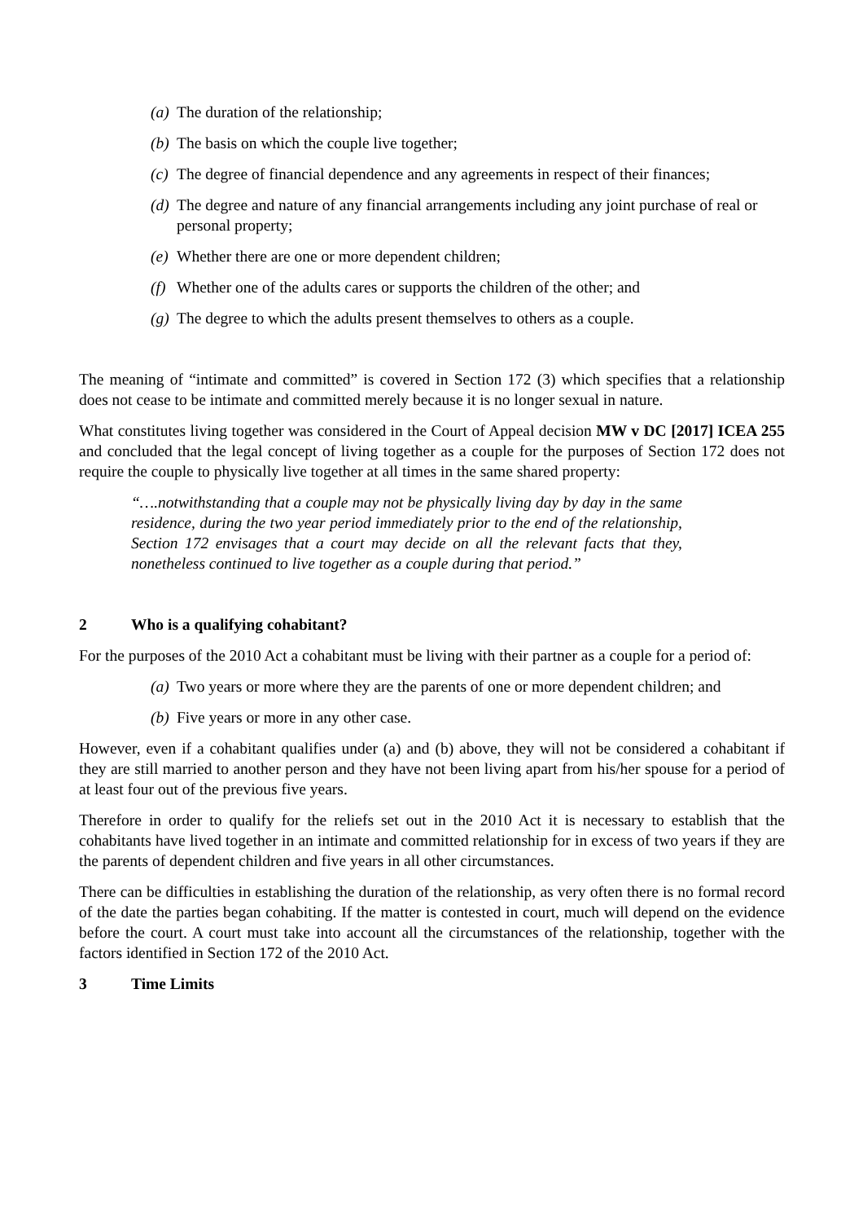(a) The duration of the relationship;
(b) The basis on which the couple live together;
(c) The degree of financial dependence and any agreements in respect of their finances;
(d) The degree and nature of any financial arrangements including any joint purchase of real or personal property;
(e) Whether there are one or more dependent children;
(f) Whether one of the adults cares or supports the children of the other; and
(g) The degree to which the adults present themselves to others as a couple.
The meaning of “intimate and committed” is covered in Section 172 (3) which specifies that a relationship does not cease to be intimate and committed merely because it is no longer sexual in nature.
What constitutes living together was considered in the Court of Appeal decision MW v DC [2017] ICEA 255 and concluded that the legal concept of living together as a couple for the purposes of Section 172 does not require the couple to physically live together at all times in the same shared property:
“….notwithstanding that a couple may not be physically living day by day in the same residence, during the two year period immediately prior to the end of the relationship, Section 172 envisages that a court may decide on all the relevant facts that they, nonetheless continued to live together as a couple during that period.”
2 Who is a qualifying cohabitant?
For the purposes of the 2010 Act a cohabitant must be living with their partner as a couple for a period of:
(a) Two years or more where they are the parents of one or more dependent children; and
(b) Five years or more in any other case.
However, even if a cohabitant qualifies under (a) and (b) above, they will not be considered a cohabitant if they are still married to another person and they have not been living apart from his/her spouse for a period of at least four out of the previous five years.
Therefore in order to qualify for the reliefs set out in the 2010 Act it is necessary to establish that the cohabitants have lived together in an intimate and committed relationship for in excess of two years if they are the parents of dependent children and five years in all other circumstances.
There can be difficulties in establishing the duration of the relationship, as very often there is no formal record of the date the parties began cohabiting. If the matter is contested in court, much will depend on the evidence before the court. A court must take into account all the circumstances of the relationship, together with the factors identified in Section 172 of the 2010 Act.
3 Time Limits